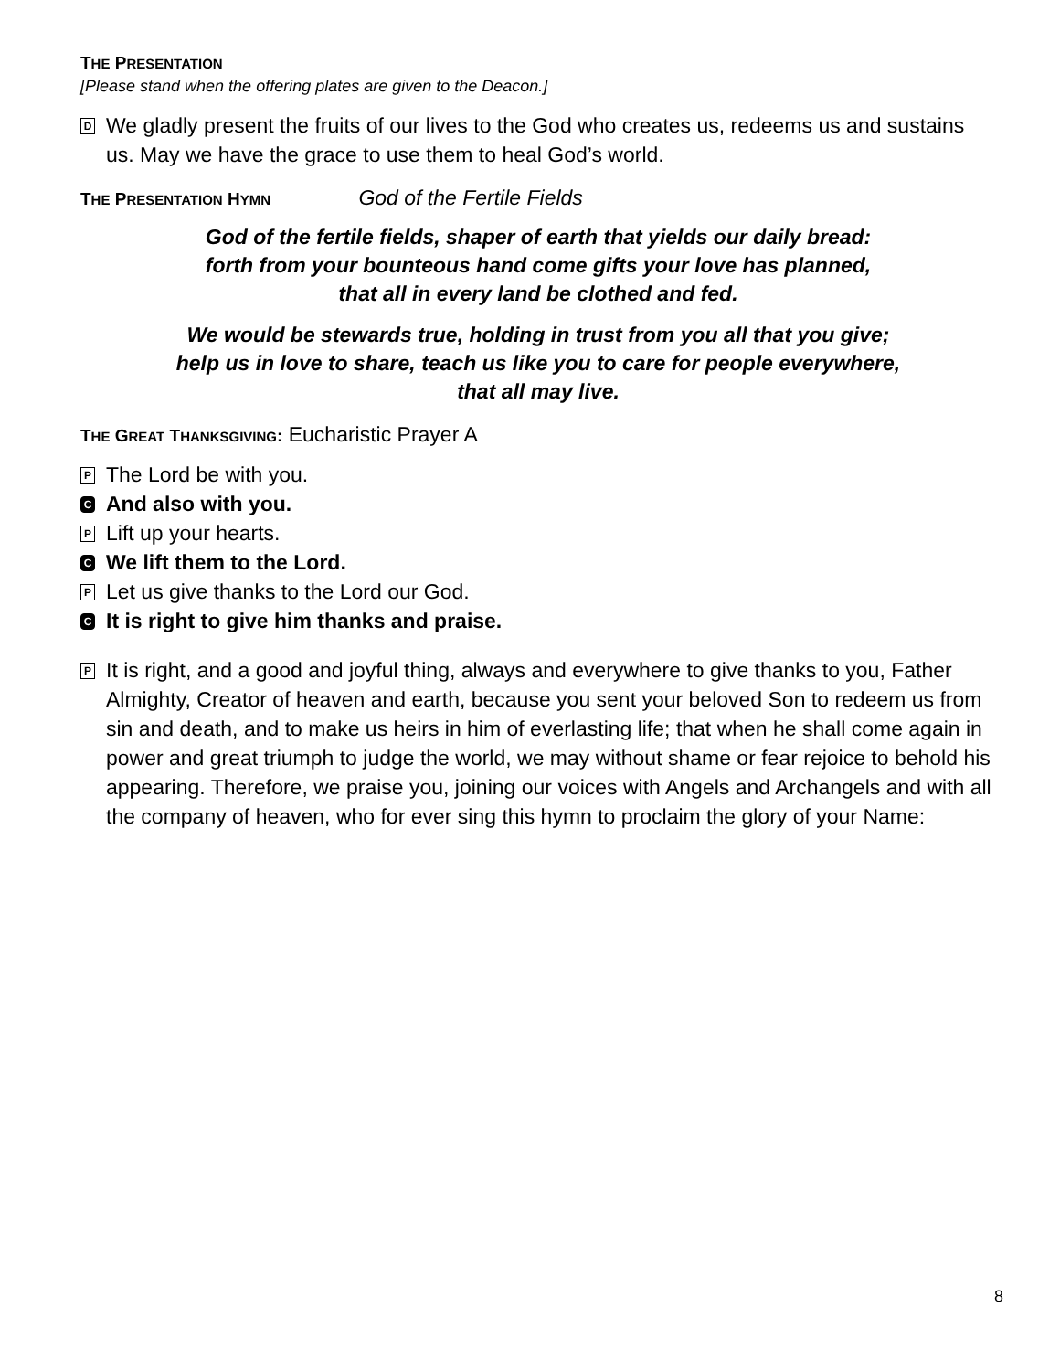THE PRESENTATION
[Please stand when the offering plates are given to the Deacon.]
D
We gladly present the fruits of our lives to the God who creates us, redeems us and sustains us. May we have the grace to use them to heal God’s world.
THE PRESENTATION HYMN God of the Fertile Fields
God of the fertile fields, shaper of earth that yields our daily bread:
forth from your bounteous hand come gifts your love has planned,
that all in every land be clothed and fed.
We would be stewards true, holding in trust from you all that you give;
help us in love to share, teach us like you to care for people everywhere,
that all may live.
THE GREAT THANKSGIVING: Eucharistic Prayer A
P
The Lord be with you.
C
And also with you.
P
Lift up your hearts.
C
We lift them to the Lord.
P
Let us give thanks to the Lord our God.
C
It is right to give him thanks and praise.
P
It is right, and a good and joyful thing, always and everywhere to give thanks to you, Father Almighty, Creator of heaven and earth, because you sent your beloved Son to redeem us from sin and death, and to make us heirs in him of everlasting life; that when he shall come again in power and great triumph to judge the world, we may without shame or fear rejoice to behold his appearing. Therefore, we praise you, joining our voices with Angels and Archangels and with all the company of heaven, who for ever sing this hymn to proclaim the glory of your Name:
8